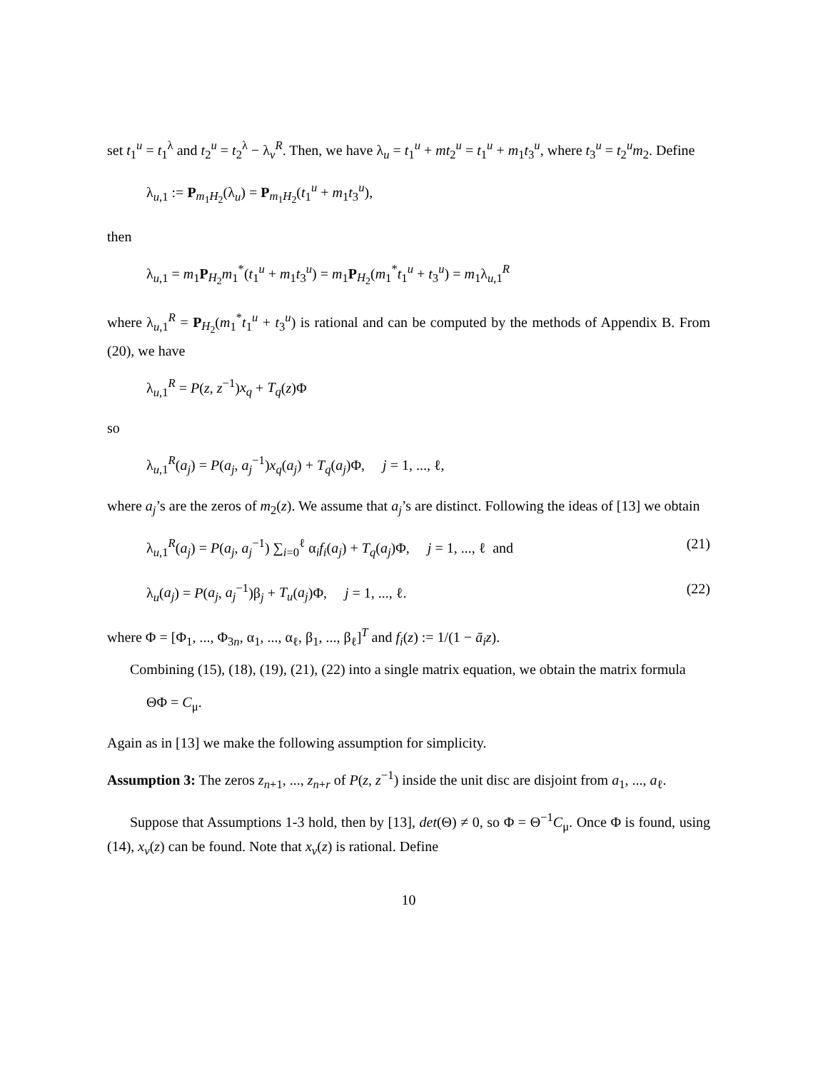set t<sub>1</sub><sup>u</sup> = t<sub>1</sub><sup>λ</sup> and t<sub>2</sub><sup>u</sup> = t<sub>2</sub><sup>λ</sup> − λ<sub>v</sub><sup>R</sup>. Then, we have λ<sub>u</sub> = t<sub>1</sub><sup>u</sup> + mt<sub>2</sub><sup>u</sup> = t<sub>1</sub><sup>u</sup> + m<sub>1</sub>t<sub>3</sub><sup>u</sup>, where t<sub>3</sub><sup>u</sup> = t<sub>2</sub><sup>u</sup>m<sub>2</sub>. Define
λ<sub>u,1</sub> := P<sub>m<sub>1</sub>H<sub>2</sub></sub>(λ<sub>u</sub>) = P<sub>m<sub>1</sub>H<sub>2</sub></sub>(t<sub>1</sub><sup>u</sup> + m<sub>1</sub>t<sub>3</sub><sup>u</sup>),
then
λ<sub>u,1</sub> = m<sub>1</sub>P<sub>H<sub>2</sub></sub>m<sub>1</sub><sup>*</sup>(t<sub>1</sub><sup>u</sup> + m<sub>1</sub>t<sub>3</sub><sup>u</sup>) = m<sub>1</sub>P<sub>H<sub>2</sub></sub>(m<sub>1</sub><sup>*</sup>t<sub>1</sub><sup>u</sup> + t<sub>3</sub><sup>u</sup>) = m<sub>1</sub>λ<sub>u,1</sub><sup>R</sup>
where λ<sub>u,1</sub><sup>R</sup> = P<sub>H<sub>2</sub></sub>(m<sub>1</sub><sup>*</sup>t<sub>1</sub><sup>u</sup> + t<sub>3</sub><sup>u</sup>) is rational and can be computed by the methods of Appendix B. From (20), we have
λ<sub>u,1</sub><sup>R</sup> = P(z, z<sup>−1</sup>)x<sub>q</sub> + T<sub>q</sub>(z)Φ
so
λ<sub>u,1</sub><sup>R</sup>(a<sub>j</sub>) = P(a<sub>j</sub>, a<sub>j</sub><sup>−1</sup>)x<sub>q</sub>(a<sub>j</sub>) + T<sub>q</sub>(a<sub>j</sub>)Φ, j = 1, ..., ℓ,
where a<sub>j</sub>’s are the zeros of m<sub>2</sub>(z). We assume that a<sub>j</sub>’s are distinct. Following the ideas of [13] we obtain
λ<sub>u,1</sub><sup>R</sup>(a<sub>j</sub>) = P(a<sub>j</sub>, a<sub>j</sub><sup>−1</sup>) ∑<sub>i=0</sub><sup>ℓ</sup> α<sub>i</sub>f<sub>i</sub>(a<sub>j</sub>) + T<sub>q</sub>(a<sub>j</sub>)Φ, j = 1, ..., ℓ and (21)
λ<sub>u</sub>(a<sub>j</sub>) = P(a<sub>j</sub>, a<sub>j</sub><sup>−1</sup>)β<sub>j</sub> + T<sub>u</sub>(a<sub>j</sub>)Φ, j = 1, ..., ℓ. (22)
where Φ = [Φ<sub>1</sub>, ..., Φ<sub>3n</sub>, α<sub>1</sub>, ..., α<sub>ℓ</sub>, β<sub>1</sub>, ..., β<sub>ℓ</sub>]<sup>T</sup> and f<sub>i</sub>(z) := 1/(1 − ā<sub>i</sub>z).
Combining (15), (18), (19), (21), (22) into a single matrix equation, we obtain the matrix formula
ΘΦ = C<sub>μ</sub>.
Again as in [13] we make the following assumption for simplicity.
Assumption 3: The zeros z<sub>n+1</sub>, ..., z<sub>n+r</sub> of P(z, z<sup>−1</sup>) inside the unit disc are disjoint from a<sub>1</sub>, ..., a<sub>ℓ</sub>.
Suppose that Assumptions 1-3 hold, then by [13], det(Θ) ≠ 0, so Φ = Θ<sup>−1</sup>C<sub>μ</sub>. Once Φ is found, using (14), x<sub>v</sub>(z) can be found. Note that x<sub>v</sub>(z) is rational. Define
10